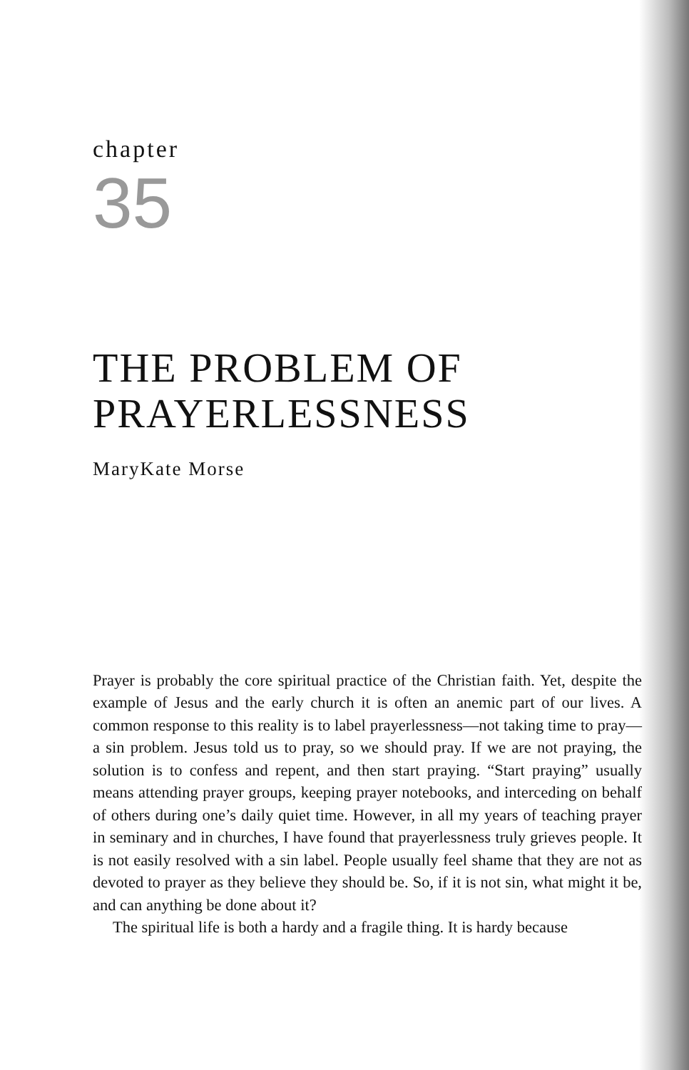chapter
35
THE PROBLEM OF PRAYERLESSNESS
MaryKate Morse
Prayer is probably the core spiritual practice of the Christian faith. Yet, despite the example of Jesus and the early church it is often an anemic part of our lives. A common response to this reality is to label prayerlessness—not taking time to pray—a sin problem. Jesus told us to pray, so we should pray. If we are not praying, the solution is to confess and repent, and then start praying. “Start praying” usually means attending prayer groups, keeping prayer notebooks, and interceding on behalf of others during one’s daily quiet time. However, in all my years of teaching prayer in seminary and in churches, I have found that prayerlessness truly grieves people. It is not easily resolved with a sin label. People usually feel shame that they are not as devoted to prayer as they believe they should be. So, if it is not sin, what might it be, and can anything be done about it?
The spiritual life is both a hardy and a fragile thing. It is hardy because